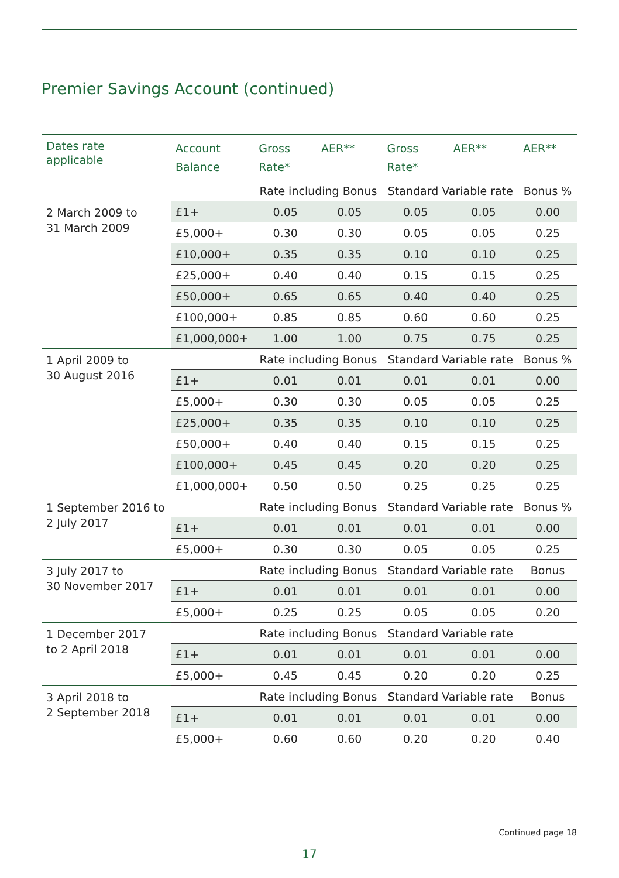Premier Savings Account (continued)
| Dates rate applicable | Account Balance | Gross Rate* | AER** | Gross Rate* | AER** | AER** |
| --- | --- | --- | --- | --- | --- | --- |
| | | Rate including Bonus | | Standard Variable rate | | Bonus % |
| 2 March 2009 to 31 March 2009 | £1+ | 0.05 | 0.05 | 0.05 | 0.05 | 0.00 |
| | £5,000+ | 0.30 | 0.30 | 0.05 | 0.05 | 0.25 |
| | £10,000+ | 0.35 | 0.35 | 0.10 | 0.10 | 0.25 |
| | £25,000+ | 0.40 | 0.40 | 0.15 | 0.15 | 0.25 |
| | £50,000+ | 0.65 | 0.65 | 0.40 | 0.40 | 0.25 |
| | £100,000+ | 0.85 | 0.85 | 0.60 | 0.60 | 0.25 |
| | £1,000,000+ | 1.00 | 1.00 | 0.75 | 0.75 | 0.25 |
| 1 April 2009 to 30 August 2016 | | Rate including Bonus | | Standard Variable rate | | Bonus % |
| | £1+ | 0.01 | 0.01 | 0.01 | 0.01 | 0.00 |
| | £5,000+ | 0.30 | 0.30 | 0.05 | 0.05 | 0.25 |
| | £25,000+ | 0.35 | 0.35 | 0.10 | 0.10 | 0.25 |
| | £50,000+ | 0.40 | 0.40 | 0.15 | 0.15 | 0.25 |
| | £100,000+ | 0.45 | 0.45 | 0.20 | 0.20 | 0.25 |
| | £1,000,000+ | 0.50 | 0.50 | 0.25 | 0.25 | 0.25 |
| 1 September 2016 to 2 July 2017 | | Rate including Bonus | | Standard Variable rate | | Bonus % |
| | £1+ | 0.01 | 0.01 | 0.01 | 0.01 | 0.00 |
| | £5,000+ | 0.30 | 0.30 | 0.05 | 0.05 | 0.25 |
| 3 July 2017 to 30 November 2017 | | Rate including Bonus | | Standard Variable rate | | Bonus |
| | £1+ | 0.01 | 0.01 | 0.01 | 0.01 | 0.00 |
| | £5,000+ | 0.25 | 0.25 | 0.05 | 0.05 | 0.20 |
| 1 December 2017 to 2 April 2018 | | Rate including Bonus | | Standard Variable rate | | |
| | £1+ | 0.01 | 0.01 | 0.01 | 0.01 | 0.00 |
| | £5,000+ | 0.45 | 0.45 | 0.20 | 0.20 | 0.25 |
| 3 April 2018 to 2 September 2018 | | Rate including Bonus | | Standard Variable rate | | Bonus |
| | £1+ | 0.01 | 0.01 | 0.01 | 0.01 | 0.00 |
| | £5,000+ | 0.60 | 0.60 | 0.20 | 0.20 | 0.40 |
Continued page 18
17